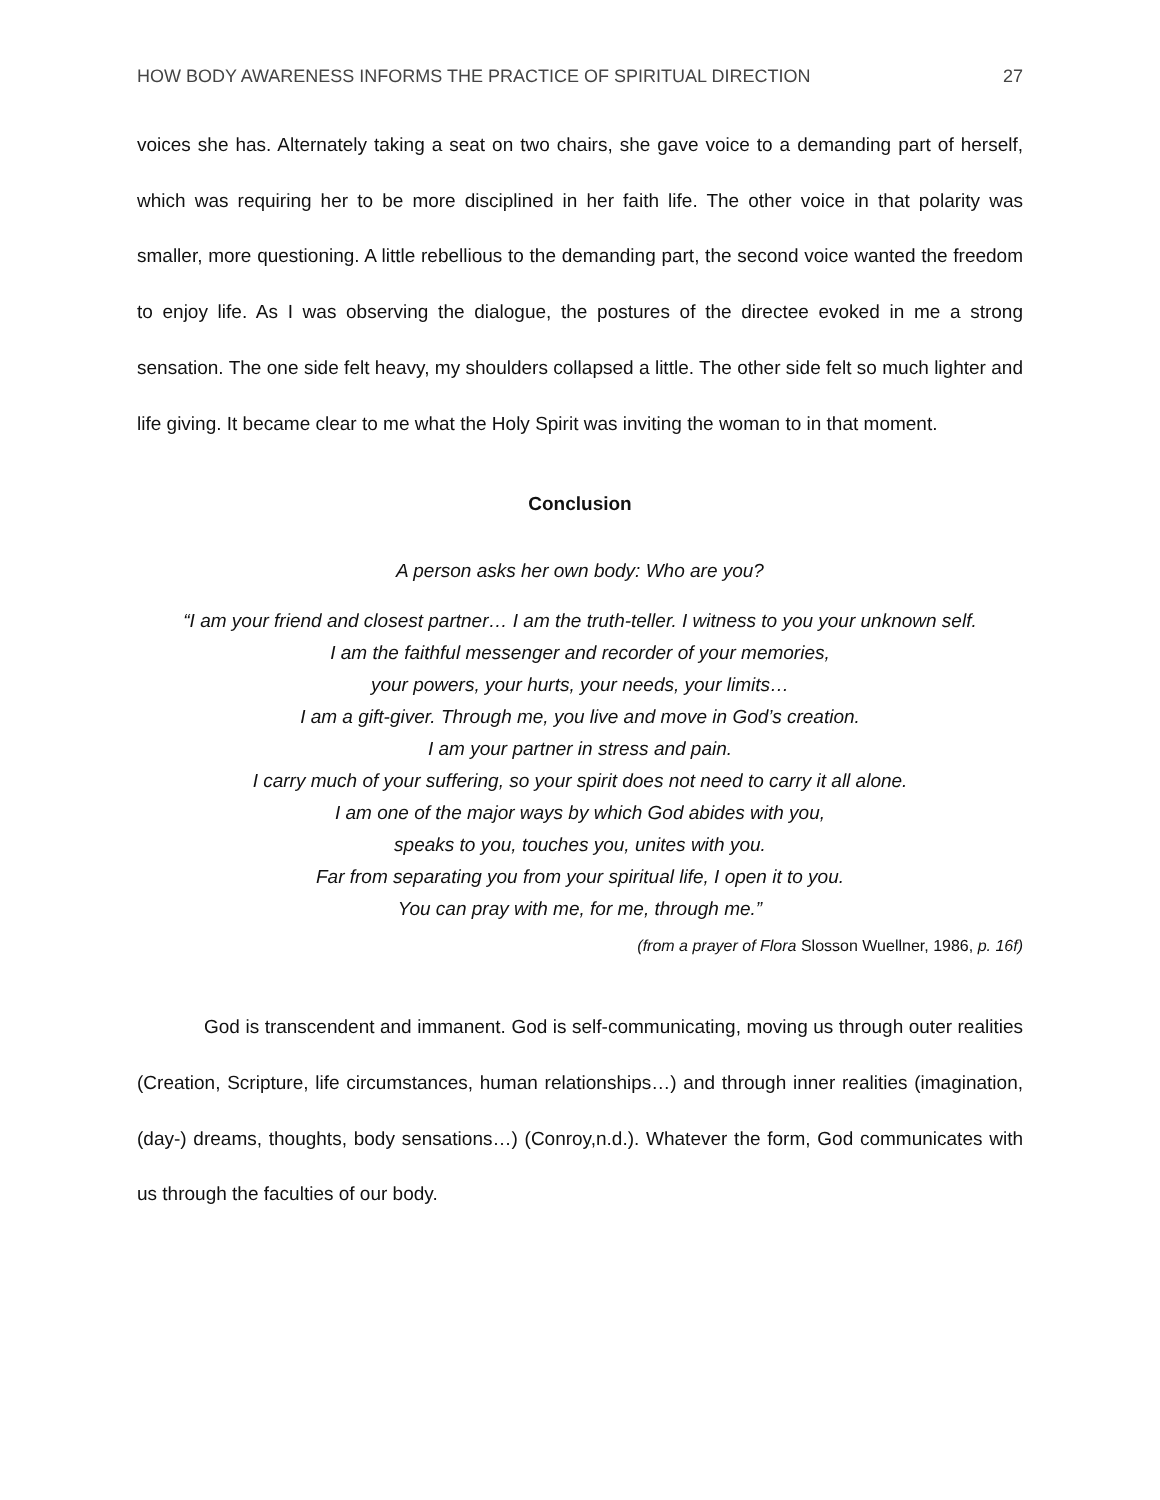HOW BODY AWARENESS INFORMS THE PRACTICE OF SPIRITUAL DIRECTION 27
voices she has. Alternately taking a seat on two chairs, she gave voice to a demanding part of herself, which was requiring her to be more disciplined in her faith life. The other voice in that polarity was smaller, more questioning. A little rebellious to the demanding part, the second voice wanted the freedom to enjoy life. As I was observing the dialogue, the postures of the directee evoked in me a strong sensation. The one side felt heavy, my shoulders collapsed a little. The other side felt so much lighter and life giving. It became clear to me what the Holy Spirit was inviting the woman to in that moment.
Conclusion
A person asks her own body: Who are you?
“I am your friend and closest partner… I am the truth-teller. I witness to you your unknown self.
I am the faithful messenger and recorder of your memories,
your powers, your hurts, your needs, your limits…
I am a gift-giver. Through me, you live and move in God’s creation.
I am your partner in stress and pain.
I carry much of your suffering, so your spirit does not need to carry it all alone.
I am one of the major ways by which God abides with you,
speaks to you, touches you, unites with you.
Far from separating you from your spiritual life, I open it to you.
You can pray with me, for me, through me.”
(from a prayer of Flora Slosson Wuellner, 1986, p. 16f)
God is transcendent and immanent. God is self-communicating, moving us through outer realities (Creation, Scripture, life circumstances, human relationships…) and through inner realities (imagination, (day-) dreams, thoughts, body sensations…) (Conroy,n.d.). Whatever the form, God communicates with us through the faculties of our body.